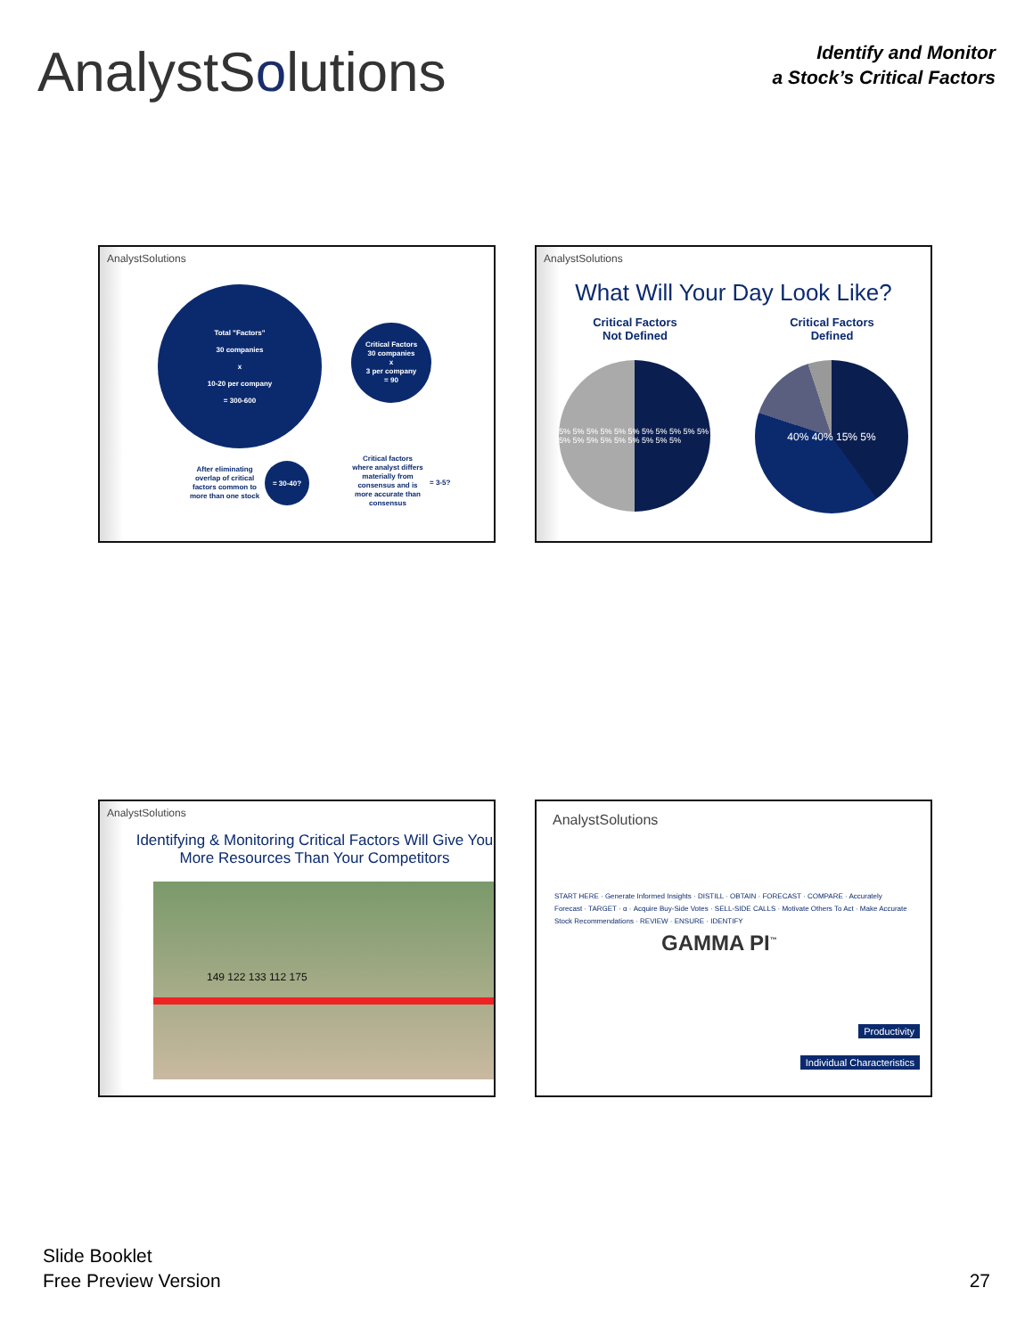AnalystSolutions
Identify and Monitor
a Stock’s Critical Factors
AnalystSolutions
Total "Factors"
30 companies
x
10-20 per company
= 300-600
Critical Factors
30 companies
x
3 per company
= 90
After eliminating overlap of critical factors common to more than one stock
= 30-40?
Critical factors where analyst differs materially from consensus and is more accurate than consensus
= 3-5?
AnalystSolutions
What Will Your Day Look Like?
Critical Factors
Not Defined
Critical Factors
Defined
5% 5% 5% 5% 5% 5% 5% 5% 5% 5% 5% 5% 5% 5% 5% 5% 5% 5% 5% 5%
40% 40% 15% 5%
AnalystSolutions
Identifying & Monitoring Critical Factors Will Give You More Resources Than Your Competitors
149 122 133 112 175
AnalystSolutions
GAMMA PI<sup>™</sup>
START HERE · Generate Informed Insights · DISTILL · OBTAIN · FORECAST · COMPARE · Accurately Forecast · TARGET · α · Acquire Buy-Side Votes · SELL-SIDE CALLS · Motivate Others To Act · Make Accurate Stock Recommendations · REVIEW · ENSURE · IDENTIFY
Productivity
Individual Characteristics
Slide Booklet
Free Preview Version
27